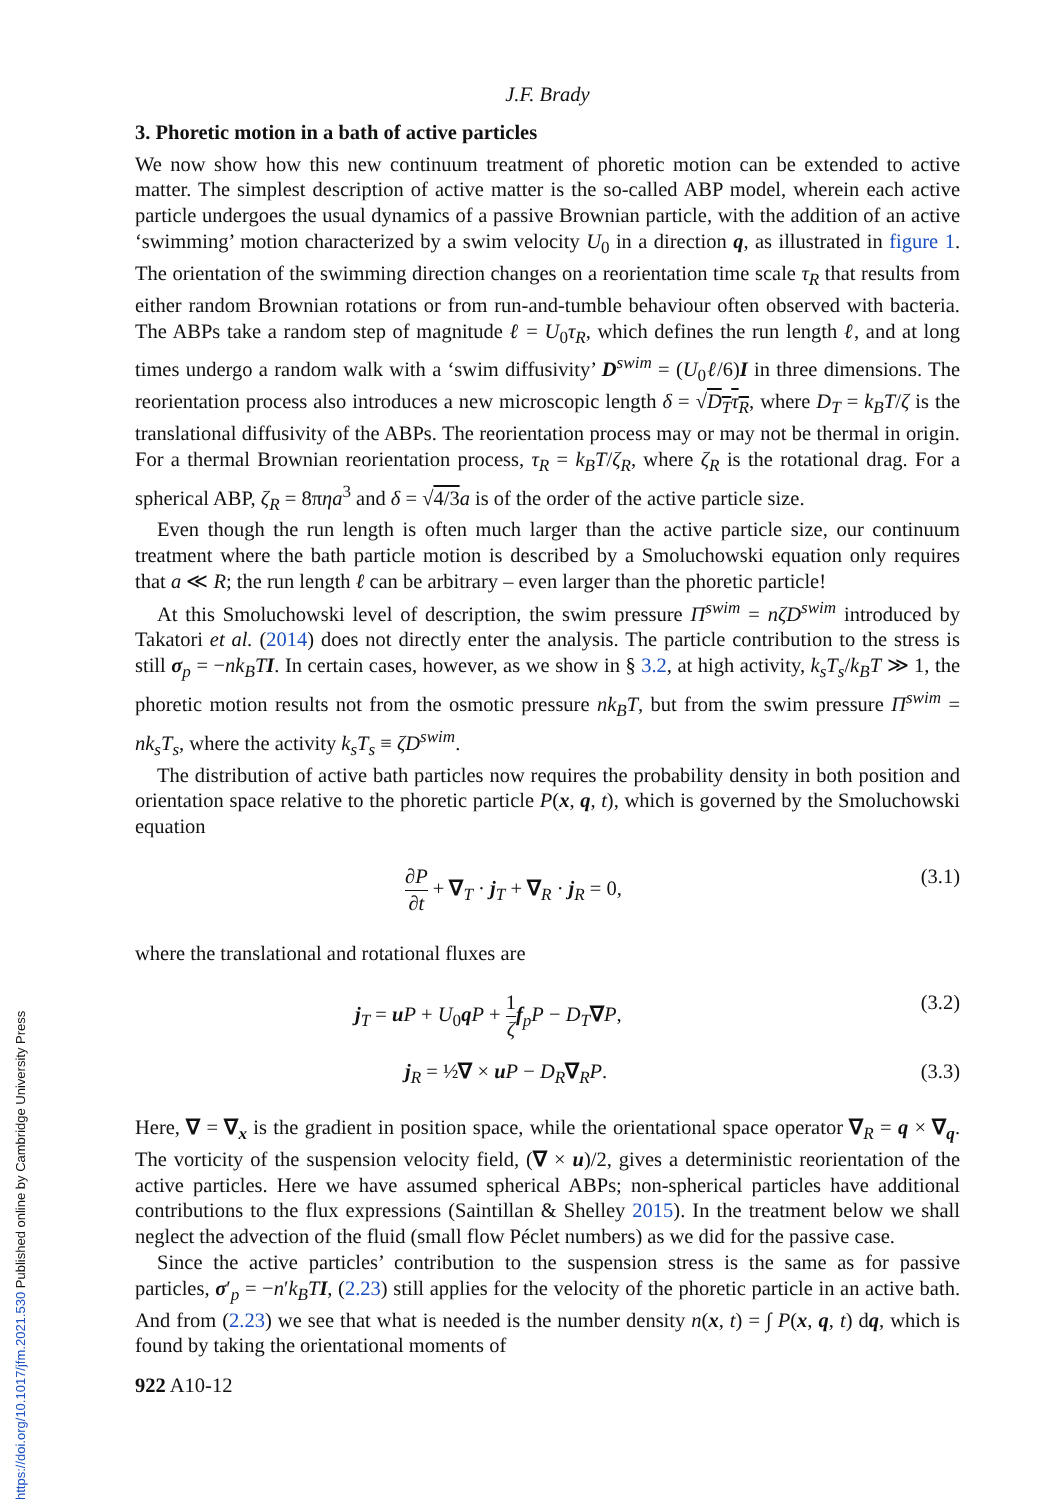J.F. Brady
3. Phoretic motion in a bath of active particles
We now show how this new continuum treatment of phoretic motion can be extended to active matter. The simplest description of active matter is the so-called ABP model, wherein each active particle undergoes the usual dynamics of a passive Brownian particle, with the addition of an active ‘swimming’ motion characterized by a swim velocity U<sub>0</sub> in a direction q, as illustrated in figure 1. The orientation of the swimming direction changes on a reorientation time scale τ<sub>R</sub> that results from either random Brownian rotations or from run-and-tumble behaviour often observed with bacteria. The ABPs take a random step of magnitude ℓ = U<sub>0</sub>τ<sub>R</sub>, which defines the run length ℓ, and at long times undergo a random walk with a ‘swim diffusivity’ D<sup>swim</sup> = (U<sub>0</sub>ℓ/6)I in three dimensions. The reorientation process also introduces a new microscopic length δ = √D<sub>T</sub>τ<sub>R</sub>, where D<sub>T</sub> = k<sub>B</sub>T/ζ is the translational diffusivity of the ABPs. The reorientation process may or may not be thermal in origin. For a thermal Brownian reorientation process, τ<sub>R</sub> = k<sub>B</sub>T/ζ<sub>R</sub>, where ζ<sub>R</sub> is the rotational drag. For a spherical ABP, ζ<sub>R</sub> = 8πηa<sup>3</sup> and δ = √4/3 a is of the order of the active particle size.
Even though the run length is often much larger than the active particle size, our continuum treatment where the bath particle motion is described by a Smoluchowski equation only requires that a ≪ R; the run length ℓ can be arbitrary – even larger than the phoretic particle!
At this Smoluchowski level of description, the swim pressure Π<sup>swim</sup> = nζD<sup>swim</sup> introduced by Takatori et al. (2014) does not directly enter the analysis. The particle contribution to the stress is still σ<sub>p</sub> = −nk<sub>B</sub>T I. In certain cases, however, as we show in § 3.2, at high activity, k<sub>s</sub>T<sub>s</sub>/k<sub>B</sub>T ≫ 1, the phoretic motion results not from the osmotic pressure nk<sub>B</sub>T, but from the swim pressure Π<sup>swim</sup> = nk<sub>s</sub>T<sub>s</sub>, where the activity k<sub>s</sub>T<sub>s</sub> ≡ ζD<sup>swim</sup>.
The distribution of active bath particles now requires the probability density in both position and orientation space relative to the phoretic particle P(x, q, t), which is governed by the Smoluchowski equation
∂P ∂t + ∇<sub>T</sub> · j<sub>T</sub> + ∇<sub>R</sub> · j<sub>R</sub> = 0, (3.1)
where the translational and rotational fluxes are
j<sub>T</sub> = uP + U<sub>0</sub>qP + 1 ζ f<sub>p</sub>P − D<sub>T</sub>∇P, (3.2)
j<sub>R</sub> = ½∇ × uP − D<sub>R</sub>∇<sub>R</sub>P. (3.3)
Here, ∇ = ∇<sub>x</sub> is the gradient in position space, while the orientational space operator ∇<sub>R</sub> = q × ∇<sub>q</sub>. The vorticity of the suspension velocity field, (∇ × u)/2, gives a deterministic reorientation of the active particles. Here we have assumed spherical ABPs; non-spherical particles have additional contributions to the flux expressions (Saintillan & Shelley 2015). In the treatment below we shall neglect the advection of the fluid (small flow Péclet numbers) as we did for the passive case.
Since the active particles’ contribution to the suspension stress is the same as for passive particles, σ′<sub>p</sub> = −n′k<sub>B</sub>T I, (2.23) still applies for the velocity of the phoretic particle in an active bath. And from (2.23) we see that what is needed is the number density n(x, t) = ∫ P(x, q, t) dq, which is found by taking the orientational moments of
922 A10-12
https://doi.org/10.1017/jfm.2021.530 Published online by Cambridge University Press